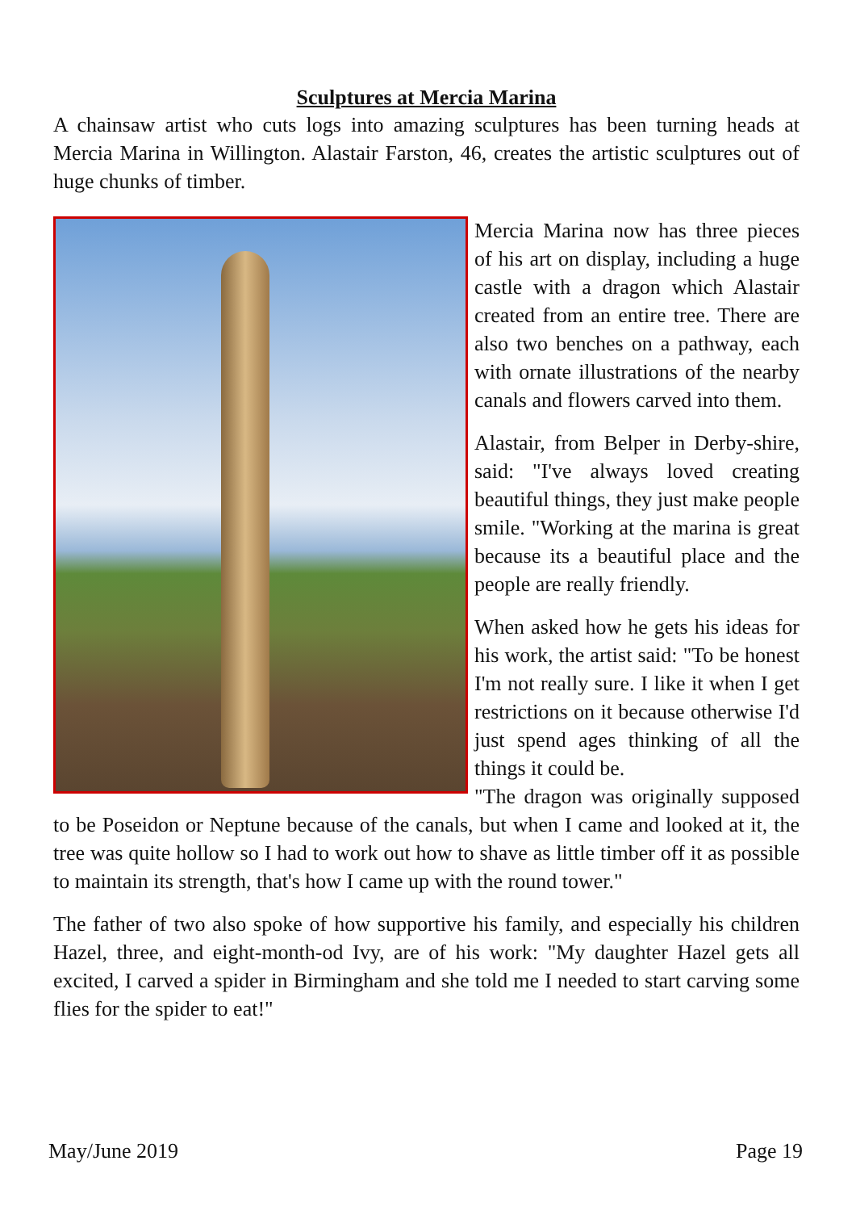Sculptures at Mercia Marina
A chainsaw artist who cuts logs into amazing sculptures has been turning heads at Mercia Marina in Willington. Alastair Farston, 46, creates the artistic sculptures out of huge chunks of timber.
Mercia Marina now has three pieces of his art on display, including a huge castle with a dragon which Alastair created from an entire tree. There are also two benches on a pathway, each with ornate illustrations of the nearby canals and flowers carved into them.
Alastair, from Belper in Derby-shire, said: "I've always loved creating beautiful things, they just make people smile. "Working at the marina is great because its a beautiful place and the people are really friendly.
When asked how he gets his ideas for his work, the artist said: "To be honest I'm not really sure. I like it when I get restrictions on it because otherwise I'd just spend ages thinking of all the things it could be.
"The dragon was originally supposed to be Poseidon or Neptune because of the canals, but when I came and looked at it, the tree was quite hollow so I had to work out how to shave as little timber off it as possible to maintain its strength, that's how I came up with the round tower."
The father of two also spoke of how supportive his family, and especially his children Hazel, three, and eight-month-od Ivy, are of his work: "My daughter Hazel gets all excited, I carved a spider in Birmingham and she told me I needed to start carving some flies for the spider to eat!"
May/June 2019 Page 19